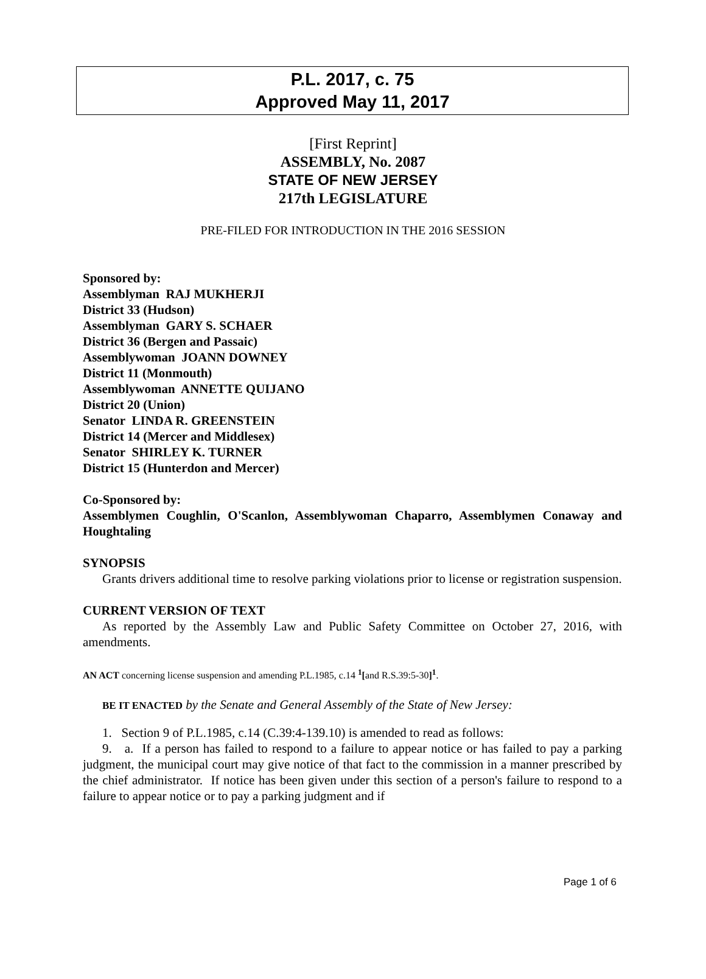P.L. 2017, c. 75
Approved May 11, 2017
[First Reprint]
ASSEMBLY, No. 2087
STATE OF NEW JERSEY
217th LEGISLATURE
PRE-FILED FOR INTRODUCTION IN THE 2016 SESSION
Sponsored by:
Assemblyman RAJ MUKHERJI
District 33 (Hudson)
Assemblyman GARY S. SCHAER
District 36 (Bergen and Passaic)
Assemblywoman JOANN DOWNEY
District 11 (Monmouth)
Assemblywoman ANNETTE QUIJANO
District 20 (Union)
Senator LINDA R. GREENSTEIN
District 14 (Mercer and Middlesex)
Senator SHIRLEY K. TURNER
District 15 (Hunterdon and Mercer)
Co-Sponsored by:
Assemblymen Coughlin, O'Scanlon, Assemblywoman Chaparro, Assemblymen Conaway and Houghtaling
SYNOPSIS
Grants drivers additional time to resolve parking violations prior to license or registration suspension.
CURRENT VERSION OF TEXT
As reported by the Assembly Law and Public Safety Committee on October 27, 2016, with amendments.
AN ACT concerning license suspension and amending P.L.1985, c.14 <sup>1</sup>[and R.S.39:5-30]<sup>1</sup>.
BE IT ENACTED by the Senate and General Assembly of the State of New Jersey:
1. Section 9 of P.L.1985, c.14 (C.39:4-139.10) is amended to read as follows:
9. a. If a person has failed to respond to a failure to appear notice or has failed to pay a parking judgment, the municipal court may give notice of that fact to the commission in a manner prescribed by the chief administrator. If notice has been given under this section of a person's failure to respond to a failure to appear notice or to pay a parking judgment and if
Page 1 of 6